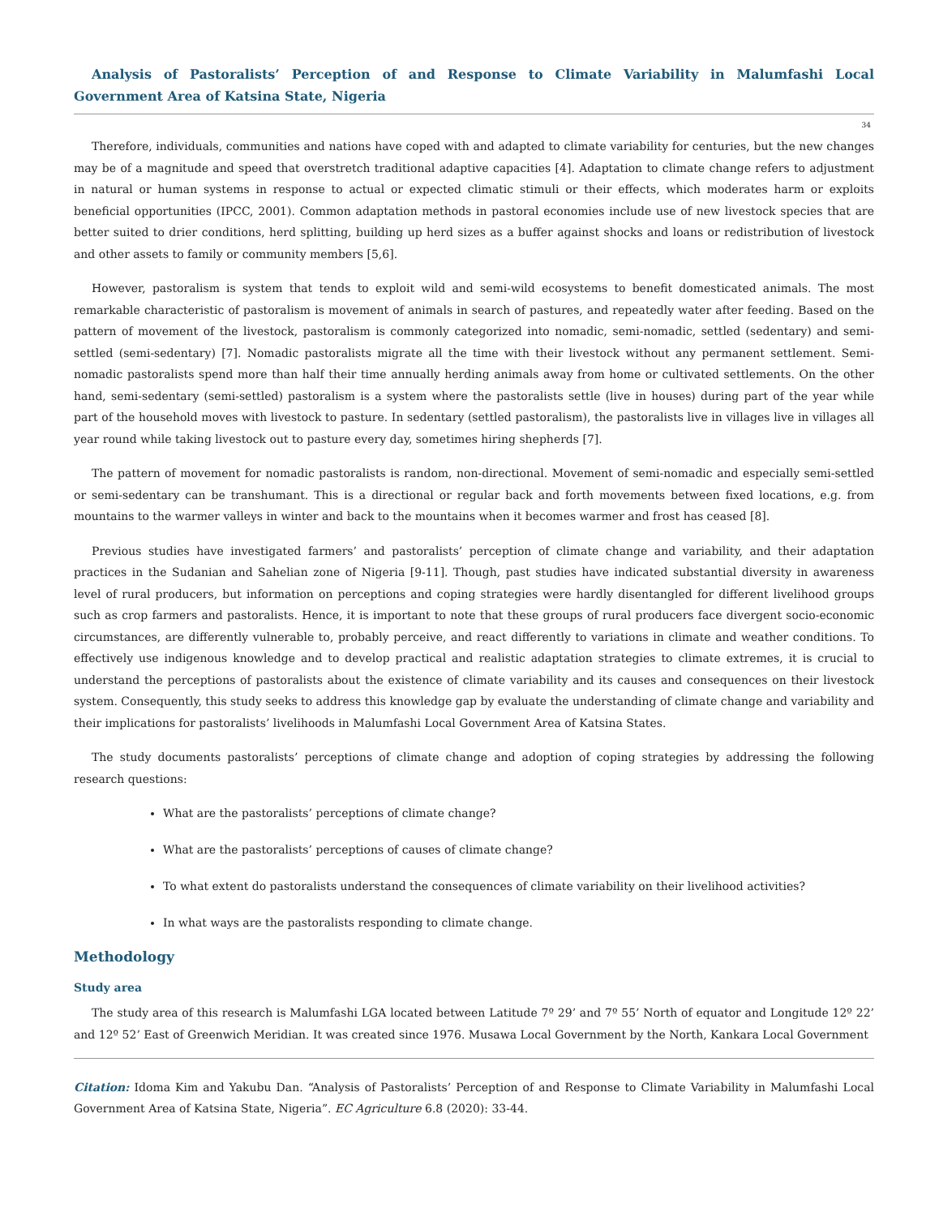Analysis of Pastoralists’ Perception of and Response to Climate Variability in Malumfashi Local Government Area of Katsina State, Nigeria
34
Therefore, individuals, communities and nations have coped with and adapted to climate variability for centuries, but the new changes may be of a magnitude and speed that overstretch traditional adaptive capacities [4]. Adaptation to climate change refers to adjustment in natural or human systems in response to actual or expected climatic stimuli or their effects, which moderates harm or exploits beneficial opportunities (IPCC, 2001). Common adaptation methods in pastoral economies include use of new livestock species that are better suited to drier conditions, herd splitting, building up herd sizes as a buffer against shocks and loans or redistribution of livestock and other assets to family or community members [5,6].
However, pastoralism is system that tends to exploit wild and semi-wild ecosystems to benefit domesticated animals. The most remarkable characteristic of pastoralism is movement of animals in search of pastures, and repeatedly water after feeding. Based on the pattern of movement of the livestock, pastoralism is commonly categorized into nomadic, semi-nomadic, settled (sedentary) and semi-settled (semi-sedentary) [7]. Nomadic pastoralists migrate all the time with their livestock without any permanent settlement. Semi-nomadic pastoralists spend more than half their time annually herding animals away from home or cultivated settlements. On the other hand, semi-sedentary (semi-settled) pastoralism is a system where the pastoralists settle (live in houses) during part of the year while part of the household moves with livestock to pasture. In sedentary (settled pastoralism), the pastoralists live in villages live in villages all year round while taking livestock out to pasture every day, sometimes hiring shepherds [7].
The pattern of movement for nomadic pastoralists is random, non-directional. Movement of semi-nomadic and especially semi-settled or semi-sedentary can be transhumant. This is a directional or regular back and forth movements between fixed locations, e.g. from mountains to the warmer valleys in winter and back to the mountains when it becomes warmer and frost has ceased [8].
Previous studies have investigated farmers’ and pastoralists’ perception of climate change and variability, and their adaptation practices in the Sudanian and Sahelian zone of Nigeria [9-11]. Though, past studies have indicated substantial diversity in awareness level of rural producers, but information on perceptions and coping strategies were hardly disentangled for different livelihood groups such as crop farmers and pastoralists. Hence, it is important to note that these groups of rural producers face divergent socio-economic circumstances, are differently vulnerable to, probably perceive, and react differently to variations in climate and weather conditions. To effectively use indigenous knowledge and to develop practical and realistic adaptation strategies to climate extremes, it is crucial to understand the perceptions of pastoralists about the existence of climate variability and its causes and consequences on their livestock system. Consequently, this study seeks to address this knowledge gap by evaluate the understanding of climate change and variability and their implications for pastoralists’ livelihoods in Malumfashi Local Government Area of Katsina States.
The study documents pastoralists’ perceptions of climate change and adoption of coping strategies by addressing the following research questions:
What are the pastoralists’ perceptions of climate change?
What are the pastoralists’ perceptions of causes of climate change?
To what extent do pastoralists understand the consequences of climate variability on their livelihood activities?
In what ways are the pastoralists responding to climate change.
Methodology
Study area
The study area of this research is Malumfashi LGA located between Latitude 7º 29’ and 7º 55’ North of equator and Longitude 12º 22’ and 12º 52’ East of Greenwich Meridian. It was created since 1976. Musawa Local Government by the North, Kankara Local Government
Citation: Idoma Kim and Yakubu Dan. “Analysis of Pastoralists’ Perception of and Response to Climate Variability in Malumfashi Local Government Area of Katsina State, Nigeria”. EC Agriculture 6.8 (2020): 33-44.